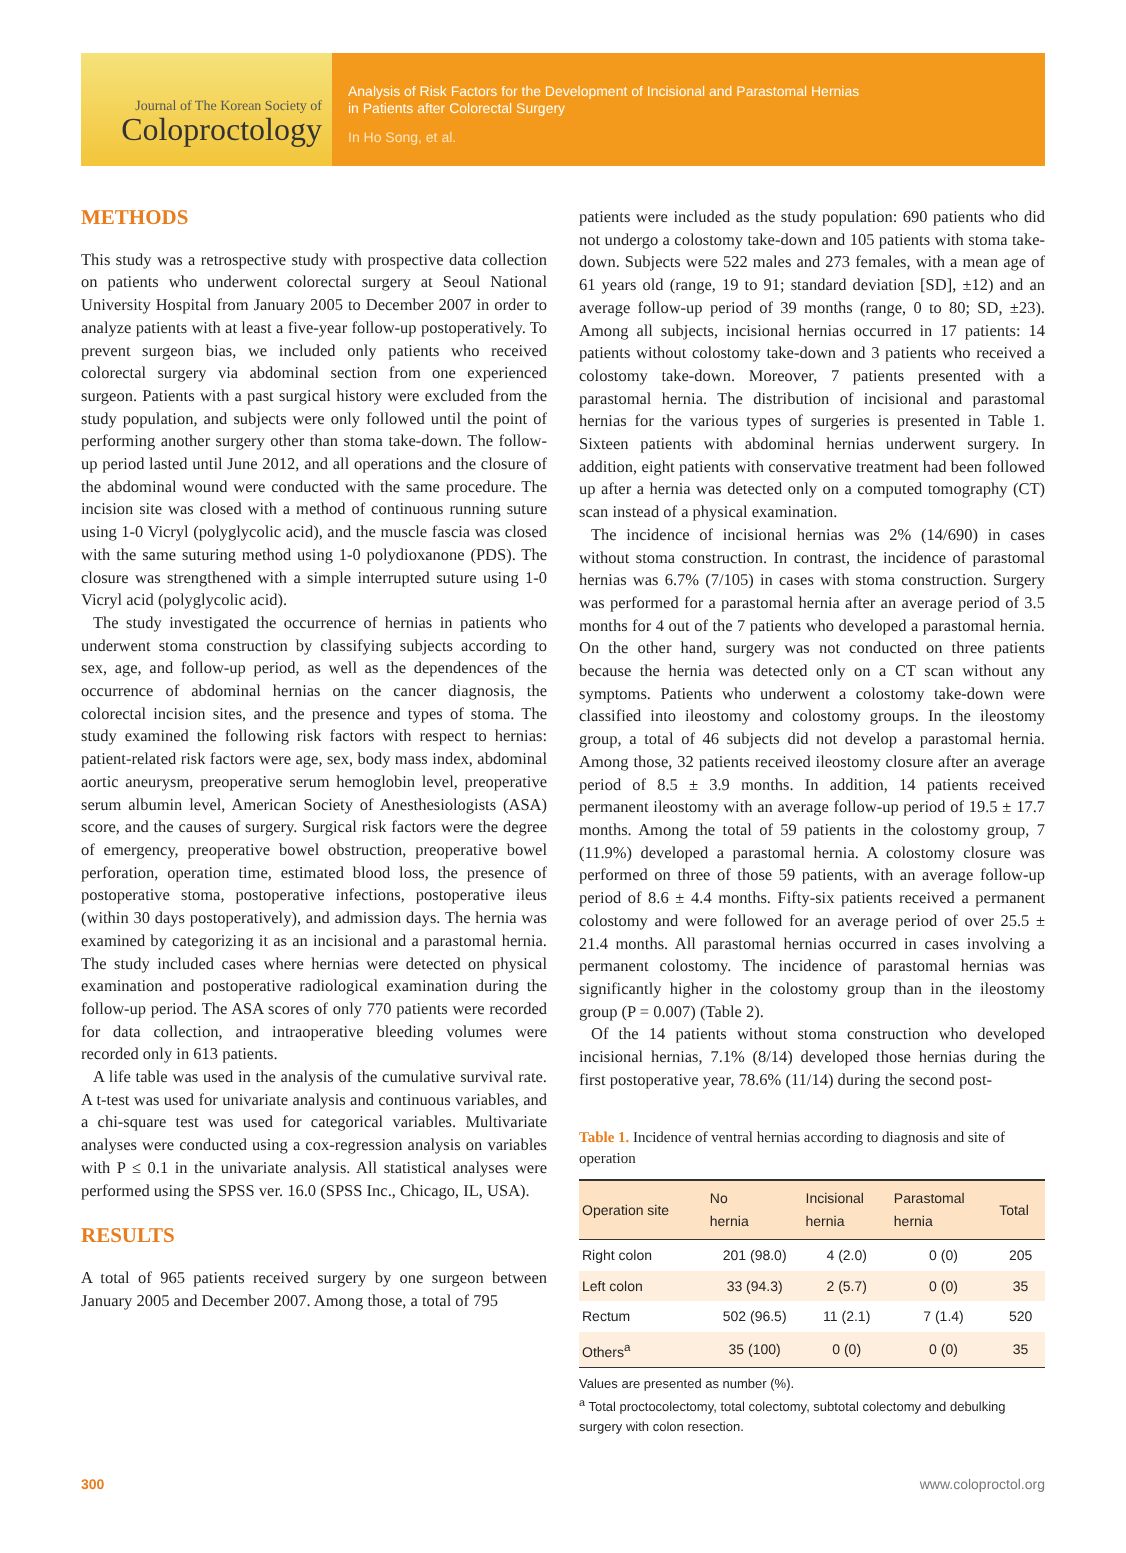Journal of The Korean Society of
Coloproctology
Analysis of Risk Factors for the Development of Incisional and Parastomal Hernias
in Patients after Colorectal Surgery
In Ho Song, et al.
METHODS
This study was a retrospective study with prospective data collection on patients who underwent colorectal surgery at Seoul National University Hospital from January 2005 to December 2007 in order to analyze patients with at least a five-year follow-up postoperatively. To prevent surgeon bias, we included only patients who received colorectal surgery via abdominal section from one experienced surgeon. Patients with a past surgical history were excluded from the study population, and subjects were only followed until the point of performing another surgery other than stoma take-down. The follow-up period lasted until June 2012, and all operations and the closure of the abdominal wound were conducted with the same procedure. The incision site was closed with a method of continuous running suture using 1-0 Vicryl (polyglycolic acid), and the muscle fascia was closed with the same suturing method using 1-0 polydioxanone (PDS). The closure was strengthened with a simple interrupted suture using 1-0 Vicryl acid (polyglycolic acid).
The study investigated the occurrence of hernias in patients who underwent stoma construction by classifying subjects according to sex, age, and follow-up period, as well as the dependences of the occurrence of abdominal hernias on the cancer diagnosis, the colorectal incision sites, and the presence and types of stoma. The study examined the following risk factors with respect to hernias: patient-related risk factors were age, sex, body mass index, abdominal aortic aneurysm, preoperative serum hemoglobin level, preoperative serum albumin level, American Society of Anesthesiologists (ASA) score, and the causes of surgery. Surgical risk factors were the degree of emergency, preoperative bowel obstruction, preoperative bowel perforation, operation time, estimated blood loss, the presence of postoperative stoma, postoperative infections, postoperative ileus (within 30 days postoperatively), and admission days. The hernia was examined by categorizing it as an incisional and a parastomal hernia. The study included cases where hernias were detected on physical examination and postoperative radiological examination during the follow-up period. The ASA scores of only 770 patients were recorded for data collection, and intraoperative bleeding volumes were recorded only in 613 patients.
A life table was used in the analysis of the cumulative survival rate. A t-test was used for univariate analysis and continuous variables, and a chi-square test was used for categorical variables. Multivariate analyses were conducted using a cox-regression analysis on variables with P ≤ 0.1 in the univariate analysis. All statistical analyses were performed using the SPSS ver. 16.0 (SPSS Inc., Chicago, IL, USA).
RESULTS
A total of 965 patients received surgery by one surgeon between January 2005 and December 2007. Among those, a total of 795
patients were included as the study population: 690 patients who did not undergo a colostomy take-down and 105 patients with stoma take-down. Subjects were 522 males and 273 females, with a mean age of 61 years old (range, 19 to 91; standard deviation [SD], ±12) and an average follow-up period of 39 months (range, 0 to 80; SD, ±23). Among all subjects, incisional hernias occurred in 17 patients: 14 patients without colostomy take-down and 3 patients who received a colostomy take-down. Moreover, 7 patients presented with a parastomal hernia. The distribution of incisional and parastomal hernias for the various types of surgeries is presented in Table 1. Sixteen patients with abdominal hernias underwent surgery. In addition, eight patients with conservative treatment had been followed up after a hernia was detected only on a computed tomography (CT) scan instead of a physical examination.
The incidence of incisional hernias was 2% (14/690) in cases without stoma construction. In contrast, the incidence of parastomal hernias was 6.7% (7/105) in cases with stoma construction. Surgery was performed for a parastomal hernia after an average period of 3.5 months for 4 out of the 7 patients who developed a parastomal hernia. On the other hand, surgery was not conducted on three patients because the hernia was detected only on a CT scan without any symptoms. Patients who underwent a colostomy take-down were classified into ileostomy and colostomy groups. In the ileostomy group, a total of 46 subjects did not develop a parastomal hernia. Among those, 32 patients received ileostomy closure after an average period of 8.5 ± 3.9 months. In addition, 14 patients received permanent ileostomy with an average follow-up period of 19.5 ± 17.7 months. Among the total of 59 patients in the colostomy group, 7 (11.9%) developed a parastomal hernia. A colostomy closure was performed on three of those 59 patients, with an average follow-up period of 8.6 ± 4.4 months. Fifty-six patients received a permanent colostomy and were followed for an average period of over 25.5 ± 21.4 months. All parastomal hernias occurred in cases involving a permanent colostomy. The incidence of parastomal hernias was significantly higher in the colostomy group than in the ileostomy group (P = 0.007) (Table 2).
Of the 14 patients without stoma construction who developed incisional hernias, 7.1% (8/14) developed those hernias during the first postoperative year, 78.6% (11/14) during the second post-
Table 1. Incidence of ventral hernias according to diagnosis and site of operation
| Operation site | No hernia | Incisional hernia | Parastomal hernia | Total |
| --- | --- | --- | --- | --- |
| Right colon | 201 (98.0) | 4 (2.0) | 0 (0) | 205 |
| Left colon | 33 (94.3) | 2 (5.7) | 0 (0) | 35 |
| Rectum | 502 (96.5) | 11 (2.1) | 7 (1.4) | 520 |
| Others<sup>a</sup> | 35 (100) | 0 (0) | 0 (0) | 35 |
Values are presented as number (%).
<sup>a</sup> Total proctocolectomy, total colectomy, subtotal colectomy and debulking surgery with colon resection.
300 www.coloproctol.org